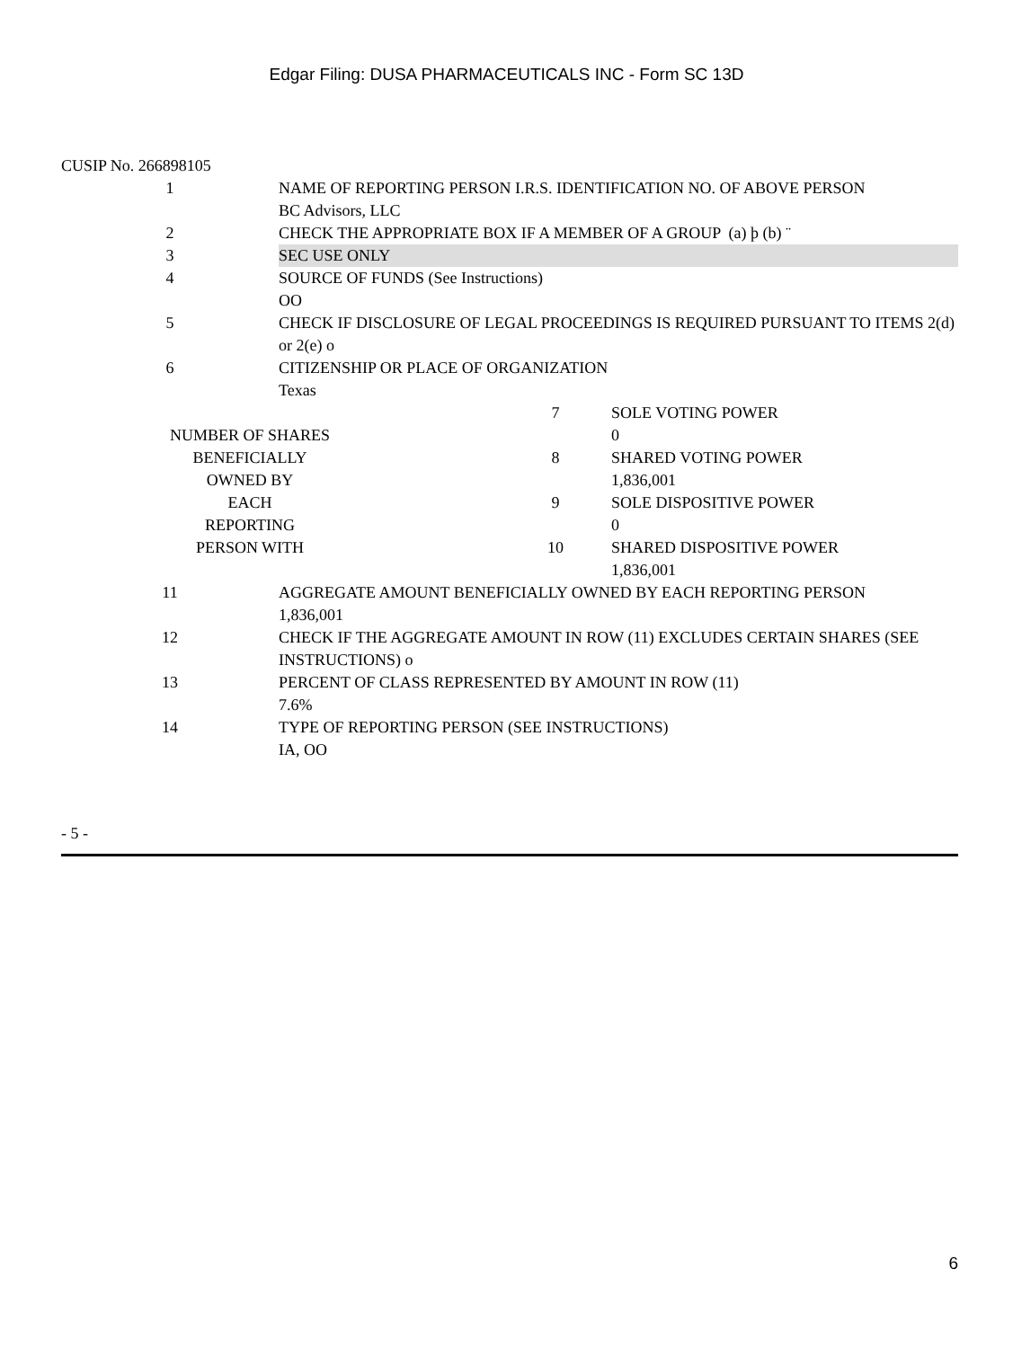Edgar Filing: DUSA PHARMACEUTICALS INC - Form SC 13D
CUSIP No. 266898105
| | 1 | | NAME OF REPORTING PERSON I.R.S. IDENTIFICATION NO. OF ABOVE PERSON BC Advisors, LLC |
| | 2 | | CHECK THE APPROPRIATE BOX IF A MEMBER OF A GROUP (a) þ (b) ¨ |
| | 3 | | SEC USE ONLY |
| | 4 | | SOURCE OF FUNDS (See Instructions) OO |
| | 5 | | CHECK IF DISCLOSURE OF LEGAL PROCEEDINGS IS REQUIRED PURSUANT TO ITEMS 2(d) or 2(e) o |
| | 6 | | CITIZENSHIP OR PLACE OF ORGANIZATION Texas |
| NUMBER OF SHARES BENEFICIALLY OWNED BY EACH REPORTING PERSON WITH | 7 | SOLE VOTING POWER 0 |
| | 8 | SHARED VOTING POWER 1,836,001 |
| | 9 | SOLE DISPOSITIVE POWER 0 |
| | 10 | SHARED DISPOSITIVE POWER 1,836,001 |
| | 11 | | AGGREGATE AMOUNT BENEFICIALLY OWNED BY EACH REPORTING PERSON 1,836,001 |
| | 12 | | CHECK IF THE AGGREGATE AMOUNT IN ROW (11) EXCLUDES CERTAIN SHARES (SEE INSTRUCTIONS) o |
| | 13 | | PERCENT OF CLASS REPRESENTED BY AMOUNT IN ROW (11) 7.6% |
| | 14 | | TYPE OF REPORTING PERSON (SEE INSTRUCTIONS) IA, OO |
- 5 -
6